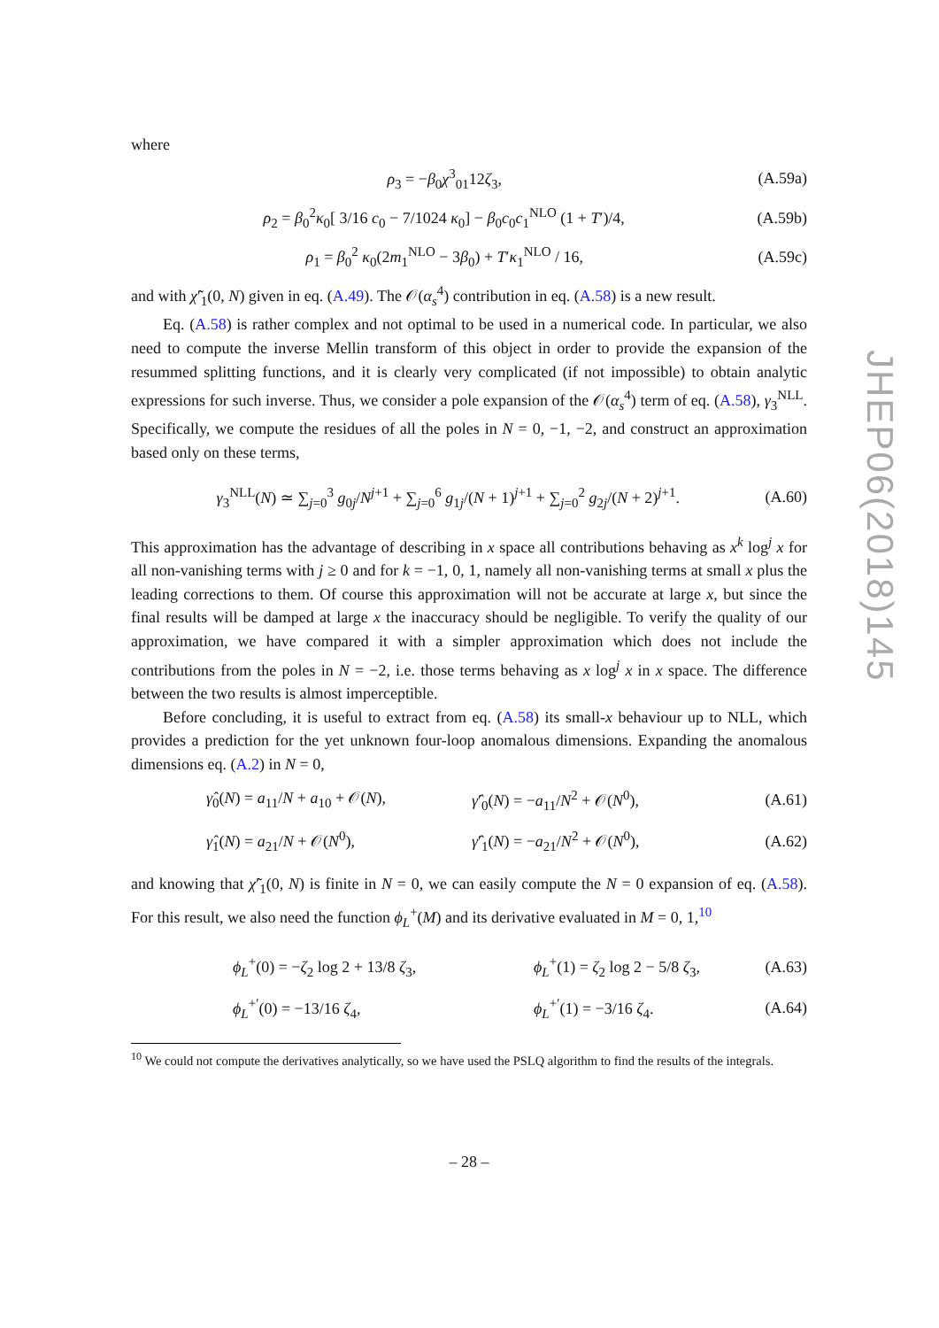JHEP06(2018)145
where
ρ<sub>3</sub> = −β<sub>0</sub>χ<sup>3</sup><sub>01</sub>12ζ<sub>3</sub>, (A.59a)
ρ<sub>2</sub> = β<sub>0</sub><sup>2</sup>κ<sub>0</sub>[ 3/16 c<sub>0</sub> − 7/1024 κ<sub>0</sub>] − β<sub>0</sub>c<sub>0</sub>c<sub>1</sub><sup>NLO</sup> (1 + T′)/4, (A.59b)
ρ<sub>1</sub> = β<sub>0</sub><sup>2</sup> κ<sub>0</sub>(2m<sub>1</sub><sup>NLO</sup> − 3β<sub>0</sub>) + T′κ<sub>1</sub><sup>NLO</sup> / 16, (A.59c)
and with χ̃′<sub>1</sub>(0, N) given in eq. (A.49). The 𝒪(α<sub>s</sub><sup>4</sup>) contribution in eq. (A.58) is a new result.
Eq. (A.58) is rather complex and not optimal to be used in a numerical code. In particular, we also need to compute the inverse Mellin transform of this object in order to provide the expansion of the resummed splitting functions, and it is clearly very complicated (if not impossible) to obtain analytic expressions for such inverse. Thus, we consider a pole expansion of the 𝒪(α<sub>s</sub><sup>4</sup>) term of eq. (A.58), γ<sub>3</sub><sup>NLL</sup>. Specifically, we compute the residues of all the poles in N = 0, −1, −2, and construct an approximation based only on these terms,
γ<sub>3</sub><sup>NLL</sup>(N) ≃ ∑<sub>j=0</sub><sup>3</sup> g<sub>0j</sub>/N<sup>j+1</sup> + ∑<sub>j=0</sub><sup>6</sup> g<sub>1j</sub>/(N + 1)<sup>j+1</sup> + ∑<sub>j=0</sub><sup>2</sup> g<sub>2j</sub>/(N + 2)<sup>j+1</sup>. (A.60)
This approximation has the advantage of describing in x space all contributions behaving as x<sup>k</sup> log<sup>j</sup> x for all non-vanishing terms with j ≥ 0 and for k = −1, 0, 1, namely all non-vanishing terms at small x plus the leading corrections to them. Of course this approximation will not be accurate at large x, but since the final results will be damped at large x the inaccuracy should be negligible. To verify the quality of our approximation, we have compared it with a simpler approximation which does not include the contributions from the poles in N = −2, i.e. those terms behaving as x log<sup>j</sup> x in x space. The difference between the two results is almost imperceptible.
Before concluding, it is useful to extract from eq. (A.58) its small-x behaviour up to NLL, which provides a prediction for the yet unknown four-loop anomalous dimensions. Expanding the anomalous dimensions eq. (A.2) in N = 0,
γ̂<sub>0</sub>(N) = a<sub>11</sub>/N + a<sub>10</sub> + 𝒪(N), γ̂′<sub>0</sub>(N) = −a<sub>11</sub>/N<sup>2</sup> + 𝒪(N<sup>0</sup>), (A.61)
γ̂<sub>1</sub>(N) = a<sub>21</sub>/N + 𝒪(N<sup>0</sup>), γ̂′<sub>1</sub>(N) = −a<sub>21</sub>/N<sup>2</sup> + 𝒪(N<sup>0</sup>), (A.62)
and knowing that χ̃′<sub>1</sub>(0, N) is finite in N = 0, we can easily compute the N = 0 expansion of eq. (A.58). For this result, we also need the function ϕ<sub>L</sub><sup>+</sup>(M) and its derivative evaluated in M = 0, 1,<sup>10</sup>
ϕ<sub>L</sub><sup>+</sup>(0) = −ζ<sub>2</sub> log 2 + 13/8 ζ<sub>3</sub>, ϕ<sub>L</sub><sup>+</sup>(1) = ζ<sub>2</sub> log 2 − 5/8 ζ<sub>3</sub>, (A.63)
ϕ<sub>L</sub><sup>+′</sup>(0) = −13/16 ζ<sub>4</sub>, ϕ<sub>L</sub><sup>+′</sup>(1) = −3/16 ζ<sub>4</sub>. (A.64)
<sup>10</sup> We could not compute the derivatives analytically, so we have used the PSLQ algorithm to find the results of the integrals.
– 28 –